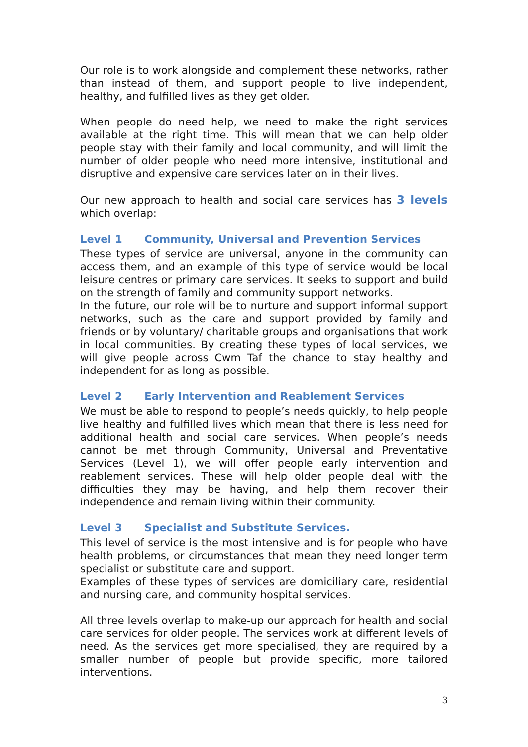Our role is to work alongside and complement these networks, rather than instead of them, and support people to live independent, healthy, and fulfilled lives as they get older.
When people do need help, we need to make the right services available at the right time. This will mean that we can help older people stay with their family and local community, and will limit the number of older people who need more intensive, institutional and disruptive and expensive care services later on in their lives.
Our new approach to health and social care services has 3 levels which overlap:
Level 1 Community, Universal and Prevention Services
These types of service are universal, anyone in the community can access them, and an example of this type of service would be local leisure centres or primary care services. It seeks to support and build on the strength of family and community support networks.
In the future, our role will be to nurture and support informal support networks, such as the care and support provided by family and friends or by voluntary/ charitable groups and organisations that work in local communities. By creating these types of local services, we will give people across Cwm Taf the chance to stay healthy and independent for as long as possible.
Level 2 Early Intervention and Reablement Services
We must be able to respond to people’s needs quickly, to help people live healthy and fulfilled lives which mean that there is less need for additional health and social care services. When people’s needs cannot be met through Community, Universal and Preventative Services (Level 1), we will offer people early intervention and reablement services. These will help older people deal with the difficulties they may be having, and help them recover their independence and remain living within their community.
Level 3 Specialist and Substitute Services.
This level of service is the most intensive and is for people who have health problems, or circumstances that mean they need longer term specialist or substitute care and support.
Examples of these types of services are domiciliary care, residential and nursing care, and community hospital services.
All three levels overlap to make-up our approach for health and social care services for older people. The services work at different levels of need. As the services get more specialised, they are required by a smaller number of people but provide specific, more tailored interventions.
3